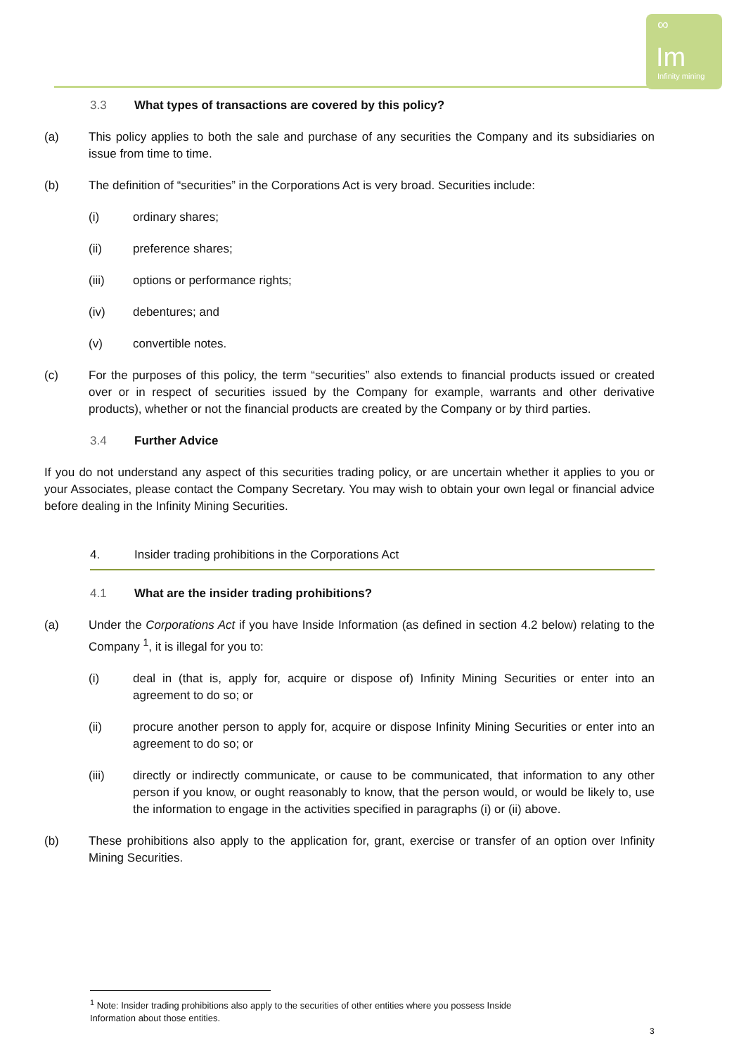∞
Im
Infinity mining
3.3 What types of transactions are covered by this policy?
(a) This policy applies to both the sale and purchase of any securities the Company and its subsidiaries on issue from time to time.
(b) The definition of “securities” in the Corporations Act is very broad. Securities include:
(i) ordinary shares;
(ii) preference shares;
(iii) options or performance rights;
(iv) debentures; and
(v) convertible notes.
(c) For the purposes of this policy, the term “securities” also extends to financial products issued or created over or in respect of securities issued by the Company for example, warrants and other derivative products), whether or not the financial products are created by the Company or by third parties.
3.4 Further Advice
If you do not understand any aspect of this securities trading policy, or are uncertain whether it applies to you or your Associates, please contact the Company Secretary. You may wish to obtain your own legal or financial advice before dealing in the Infinity Mining Securities.
4. Insider trading prohibitions in the Corporations Act
4.1 What are the insider trading prohibitions?
(a) Under the Corporations Act if you have Inside Information (as defined in section 4.2 below) relating to the Company <sup>1</sup>, it is illegal for you to:
(i) deal in (that is, apply for, acquire or dispose of) Infinity Mining Securities or enter into an agreement to do so; or
(ii) procure another person to apply for, acquire or dispose Infinity Mining Securities or enter into an agreement to do so; or
(iii) directly or indirectly communicate, or cause to be communicated, that information to any other person if you know, or ought reasonably to know, that the person would, or would be likely to, use the information to engage in the activities specified in paragraphs (i) or (ii) above.
(b) These prohibitions also apply to the application for, grant, exercise or transfer of an option over Infinity Mining Securities.
<sup>1</sup> Note: Insider trading prohibitions also apply to the securities of other entities where you possess Inside
Information about those entities.
3